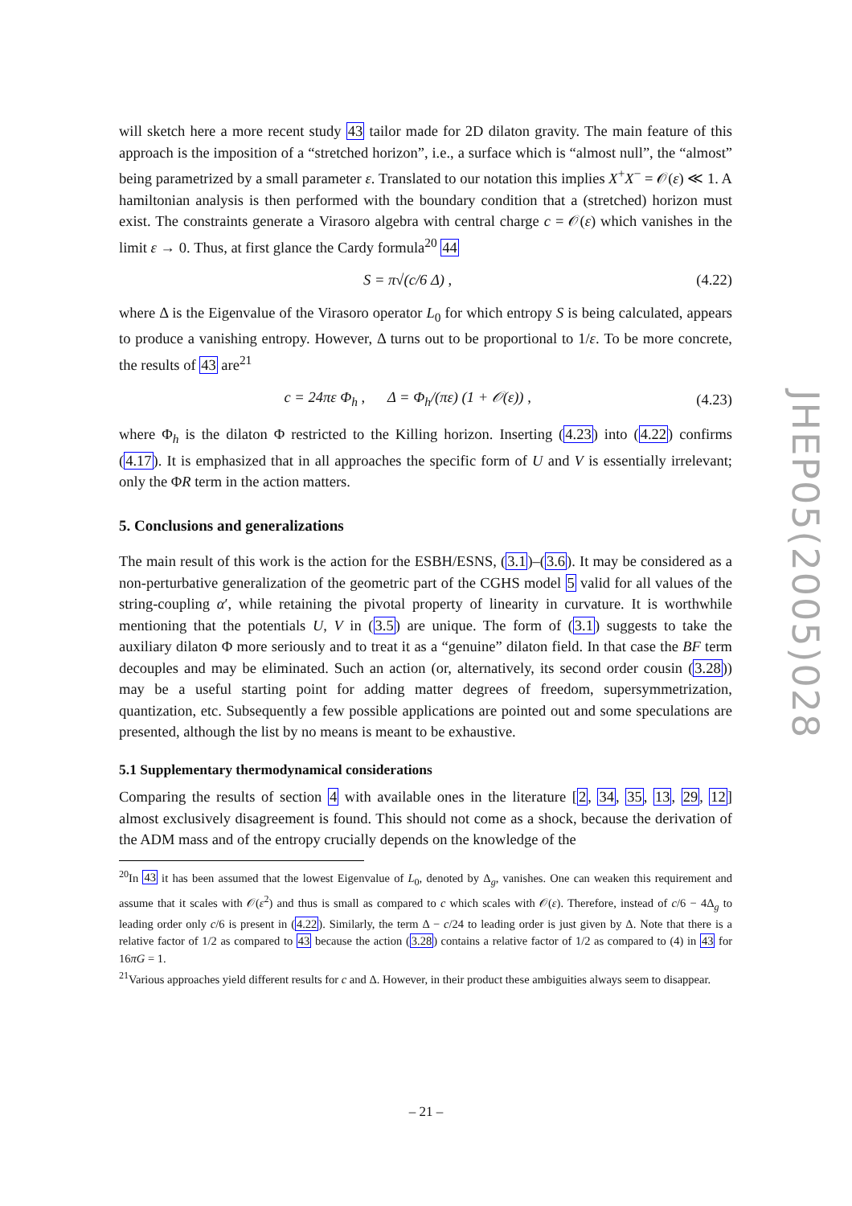will sketch here a more recent study 43 tailor made for 2D dilaton gravity. The main feature of this approach is the imposition of a “stretched horizon”, i.e., a surface which is “almost null”, the “almost” being parametrized by a small parameter ε. Translated to our notation this implies X<sup>+</sup>X<sup>−</sup> = 𝒪(ε) ≪ 1. A hamiltonian analysis is then performed with the boundary condition that a (stretched) horizon must exist. The constraints generate a Virasoro algebra with central charge c = 𝒪(ε) which vanishes in the limit ε → 0. Thus, at first glance the Cardy formula<sup>20</sup> 44
S = π√(c/6 Δ) , (4.22)
where Δ is the Eigenvalue of the Virasoro operator L<sub>0</sub> for which entropy S is being calculated, appears to produce a vanishing entropy. However, Δ turns out to be proportional to 1/ε. To be more concrete, the results of 43 are<sup>21</sup>
c = 24πε Φ<sub>h</sub> , Δ = Φ<sub>h</sub>/(πε) (1 + 𝒪(ε)) , (4.23)
where Φ<sub>h</sub> is the dilaton Φ restricted to the Killing horizon. Inserting (4.23) into (4.22) confirms (4.17). It is emphasized that in all approaches the specific form of U and V is essentially irrelevant; only the ΦR term in the action matters.
5. Conclusions and generalizations
The main result of this work is the action for the ESBH/ESNS, (3.1)–(3.6). It may be considered as a non-perturbative generalization of the geometric part of the CGHS model 5 valid for all values of the string-coupling α′, while retaining the pivotal property of linearity in curvature. It is worthwhile mentioning that the potentials U, V in (3.5) are unique. The form of (3.1) suggests to take the auxiliary dilaton Φ more seriously and to treat it as a “genuine” dilaton field. In that case the BF term decouples and may be eliminated. Such an action (or, alternatively, its second order cousin (3.28)) may be a useful starting point for adding matter degrees of freedom, supersymmetrization, quantization, etc. Subsequently a few possible applications are pointed out and some speculations are presented, although the list by no means is meant to be exhaustive.
5.1 Supplementary thermodynamical considerations
Comparing the results of section 4 with available ones in the literature [2, 34, 35, 13, 29, 12] almost exclusively disagreement is found. This should not come as a shock, because the derivation of the ADM mass and of the entropy crucially depends on the knowledge of the
<sup>20</sup> In 43 it has been assumed that the lowest Eigenvalue of L<sub>0</sub>, denoted by Δ<sub>g</sub>, vanishes. One can weaken this requirement and assume that it scales with 𝒪(ε<sup>2</sup>) and thus is small as compared to c which scales with 𝒪(ε). Therefore, instead of c/6 − 4Δ<sub>g</sub> to leading order only c/6 is present in (4.22). Similarly, the term Δ − c/24 to leading order is just given by Δ. Note that there is a relative factor of 1/2 as compared to 43 because the action (3.28) contains a relative factor of 1/2 as compared to (4) in 43 for 16πG = 1.
<sup>21</sup> Various approaches yield different results for c and Δ. However, in their product these ambiguities always seem to disappear.
JHEP05(2005)028
– 21 –